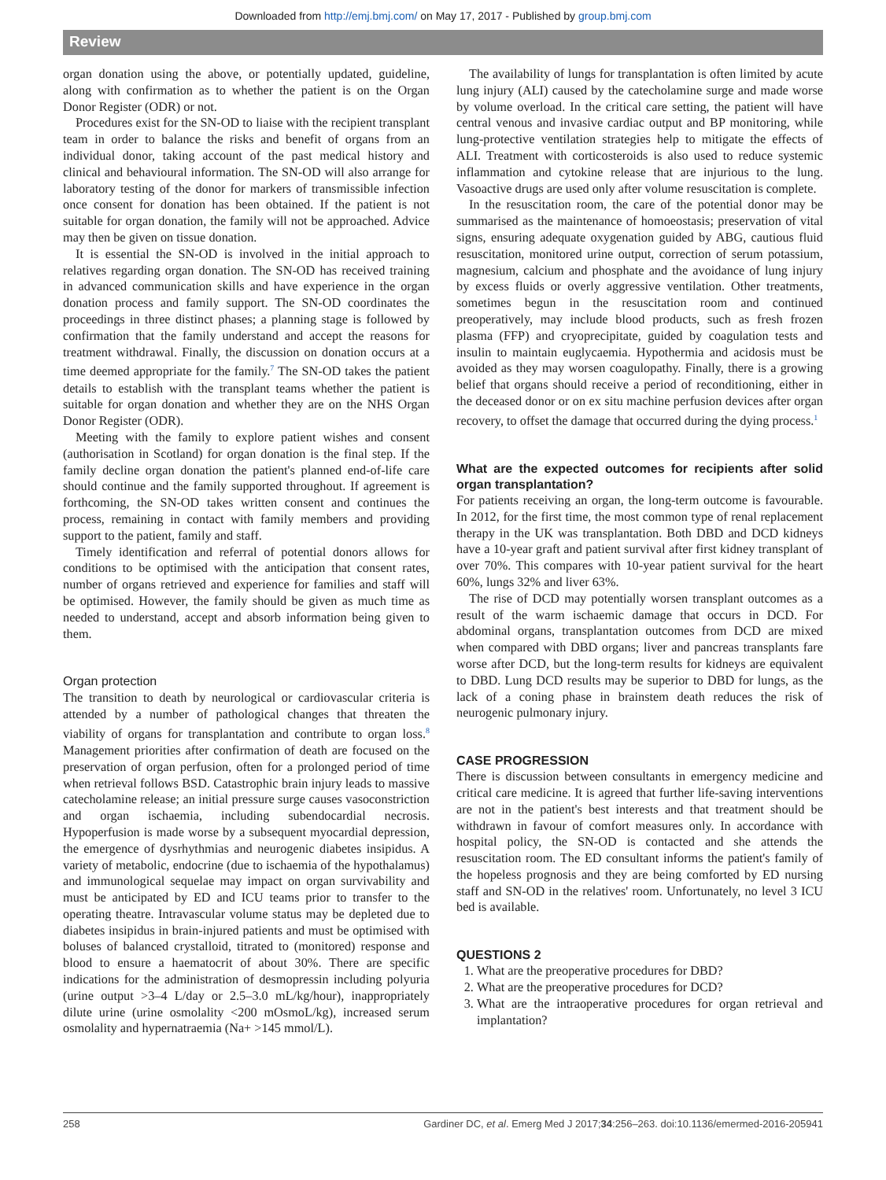Downloaded from http://emj.bmj.com/ on May 17, 2017 - Published by group.bmj.com
Review
organ donation using the above, or potentially updated, guideline, along with confirmation as to whether the patient is on the Organ Donor Register (ODR) or not.
Procedures exist for the SN-OD to liaise with the recipient transplant team in order to balance the risks and benefit of organs from an individual donor, taking account of the past medical history and clinical and behavioural information. The SN-OD will also arrange for laboratory testing of the donor for markers of transmissible infection once consent for donation has been obtained. If the patient is not suitable for organ donation, the family will not be approached. Advice may then be given on tissue donation.
It is essential the SN-OD is involved in the initial approach to relatives regarding organ donation. The SN-OD has received training in advanced communication skills and have experience in the organ donation process and family support. The SN-OD coordinates the proceedings in three distinct phases; a planning stage is followed by confirmation that the family understand and accept the reasons for treatment withdrawal. Finally, the discussion on donation occurs at a time deemed appropriate for the family.<sup>7</sup> The SN-OD takes the patient details to establish with the transplant teams whether the patient is suitable for organ donation and whether they are on the NHS Organ Donor Register (ODR).
Meeting with the family to explore patient wishes and consent (authorisation in Scotland) for organ donation is the final step. If the family decline organ donation the patient's planned end-of-life care should continue and the family supported throughout. If agreement is forthcoming, the SN-OD takes written consent and continues the process, remaining in contact with family members and providing support to the patient, family and staff.
Timely identification and referral of potential donors allows for conditions to be optimised with the anticipation that consent rates, number of organs retrieved and experience for families and staff will be optimised. However, the family should be given as much time as needed to understand, accept and absorb information being given to them.
Organ protection
The transition to death by neurological or cardiovascular criteria is attended by a number of pathological changes that threaten the viability of organs for transplantation and contribute to organ loss.<sup>8</sup> Management priorities after confirmation of death are focused on the preservation of organ perfusion, often for a prolonged period of time when retrieval follows BSD. Catastrophic brain injury leads to massive catecholamine release; an initial pressure surge causes vasoconstriction and organ ischaemia, including subendocardial necrosis. Hypoperfusion is made worse by a subsequent myocardial depression, the emergence of dysrhythmias and neurogenic diabetes insipidus. A variety of metabolic, endocrine (due to ischaemia of the hypothalamus) and immunological sequelae may impact on organ survivability and must be anticipated by ED and ICU teams prior to transfer to the operating theatre. Intravascular volume status may be depleted due to diabetes insipidus in brain-injured patients and must be optimised with boluses of balanced crystalloid, titrated to (monitored) response and blood to ensure a haematocrit of about 30%. There are specific indications for the administration of desmopressin including polyuria (urine output >3–4 L/day or 2.5–3.0 mL/kg/hour), inappropriately dilute urine (urine osmolality <200 mOsmoL/kg), increased serum osmolality and hypernatraemia (Na+ >145 mmol/L).
The availability of lungs for transplantation is often limited by acute lung injury (ALI) caused by the catecholamine surge and made worse by volume overload. In the critical care setting, the patient will have central venous and invasive cardiac output and BP monitoring, while lung-protective ventilation strategies help to mitigate the effects of ALI. Treatment with corticosteroids is also used to reduce systemic inflammation and cytokine release that are injurious to the lung. Vasoactive drugs are used only after volume resuscitation is complete.
In the resuscitation room, the care of the potential donor may be summarised as the maintenance of homoeostasis; preservation of vital signs, ensuring adequate oxygenation guided by ABG, cautious fluid resuscitation, monitored urine output, correction of serum potassium, magnesium, calcium and phosphate and the avoidance of lung injury by excess fluids or overly aggressive ventilation. Other treatments, sometimes begun in the resuscitation room and continued preoperatively, may include blood products, such as fresh frozen plasma (FFP) and cryoprecipitate, guided by coagulation tests and insulin to maintain euglycaemia. Hypothermia and acidosis must be avoided as they may worsen coagulopathy. Finally, there is a growing belief that organs should receive a period of reconditioning, either in the deceased donor or on ex situ machine perfusion devices after organ recovery, to offset the damage that occurred during the dying process.<sup>1</sup>
What are the expected outcomes for recipients after solid organ transplantation?
For patients receiving an organ, the long-term outcome is favourable. In 2012, for the first time, the most common type of renal replacement therapy in the UK was transplantation. Both DBD and DCD kidneys have a 10-year graft and patient survival after first kidney transplant of over 70%. This compares with 10-year patient survival for the heart 60%, lungs 32% and liver 63%.
The rise of DCD may potentially worsen transplant outcomes as a result of the warm ischaemic damage that occurs in DCD. For abdominal organs, transplantation outcomes from DCD are mixed when compared with DBD organs; liver and pancreas transplants fare worse after DCD, but the long-term results for kidneys are equivalent to DBD. Lung DCD results may be superior to DBD for lungs, as the lack of a coning phase in brainstem death reduces the risk of neurogenic pulmonary injury.
CASE PROGRESSION
There is discussion between consultants in emergency medicine and critical care medicine. It is agreed that further life-saving interventions are not in the patient's best interests and that treatment should be withdrawn in favour of comfort measures only. In accordance with hospital policy, the SN-OD is contacted and she attends the resuscitation room. The ED consultant informs the patient's family of the hopeless prognosis and they are being comforted by ED nursing staff and SN-OD in the relatives' room. Unfortunately, no level 3 ICU bed is available.
QUESTIONS 2
1. What are the preoperative procedures for DBD?
2. What are the preoperative procedures for DCD?
3. What are the intraoperative procedures for organ retrieval and implantation?
258 Gardiner DC, et al. Emerg Med J 2017;34:256–263. doi:10.1136/emermed-2016-205941